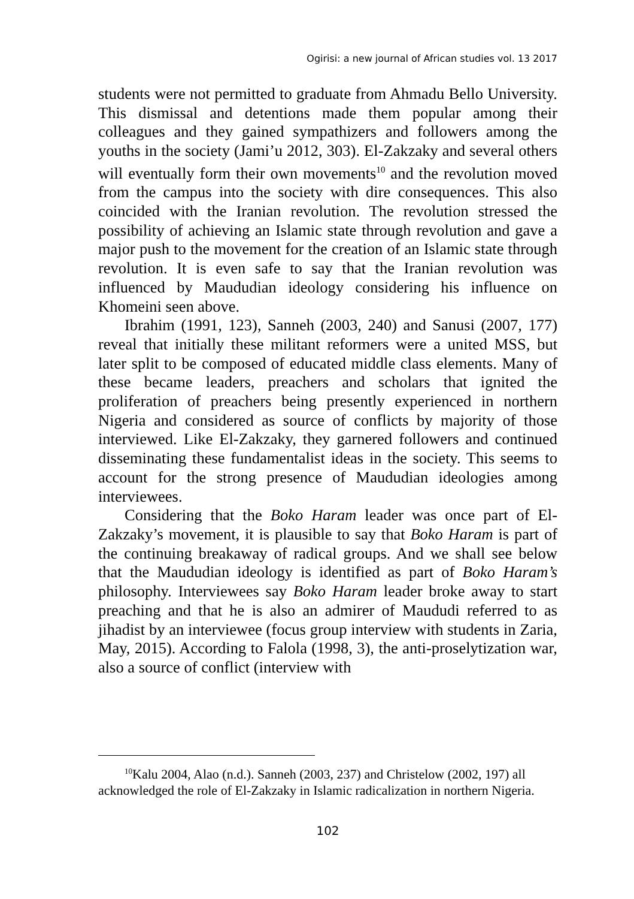Ogirisi: a new journal of African studies vol. 13 2017
students were not permitted to graduate from Ahmadu Bello University. This dismissal and detentions made them popular among their colleagues and they gained sympathizers and followers among the youths in the society (Jami’u 2012, 303). El-Zakzaky and several others will eventually form their own movements<sup>10</sup> and the revolution moved from the campus into the society with dire consequences. This also coincided with the Iranian revolution. The revolution stressed the possibility of achieving an Islamic state through revolution and gave a major push to the movement for the creation of an Islamic state through revolution. It is even safe to say that the Iranian revolution was influenced by Maududian ideology considering his influence on Khomeini seen above.
Ibrahim (1991, 123), Sanneh (2003, 240) and Sanusi (2007, 177) reveal that initially these militant reformers were a united MSS, but later split to be composed of educated middle class elements. Many of these became leaders, preachers and scholars that ignited the proliferation of preachers being presently experienced in northern Nigeria and considered as source of conflicts by majority of those interviewed. Like El-Zakzaky, they garnered followers and continued disseminating these fundamentalist ideas in the society. This seems to account for the strong presence of Maududian ideologies among interviewees.
Considering that the Boko Haram leader was once part of El-Zakzaky’s movement, it is plausible to say that Boko Haram is part of the continuing breakaway of radical groups. And we shall see below that the Maududian ideology is identified as part of Boko Haram’s philosophy. Interviewees say Boko Haram leader broke away to start preaching and that he is also an admirer of Maududi referred to as jihadist by an interviewee (focus group interview with students in Zaria, May, 2015). According to Falola (1998, 3), the anti-proselytization war, also a source of conflict (interview with
<sup>10</sup> Kalu 2004, Alao (n.d.). Sanneh (2003, 237) and Christelow (2002, 197) all acknowledged the role of El-Zakzaky in Islamic radicalization in northern Nigeria.
102